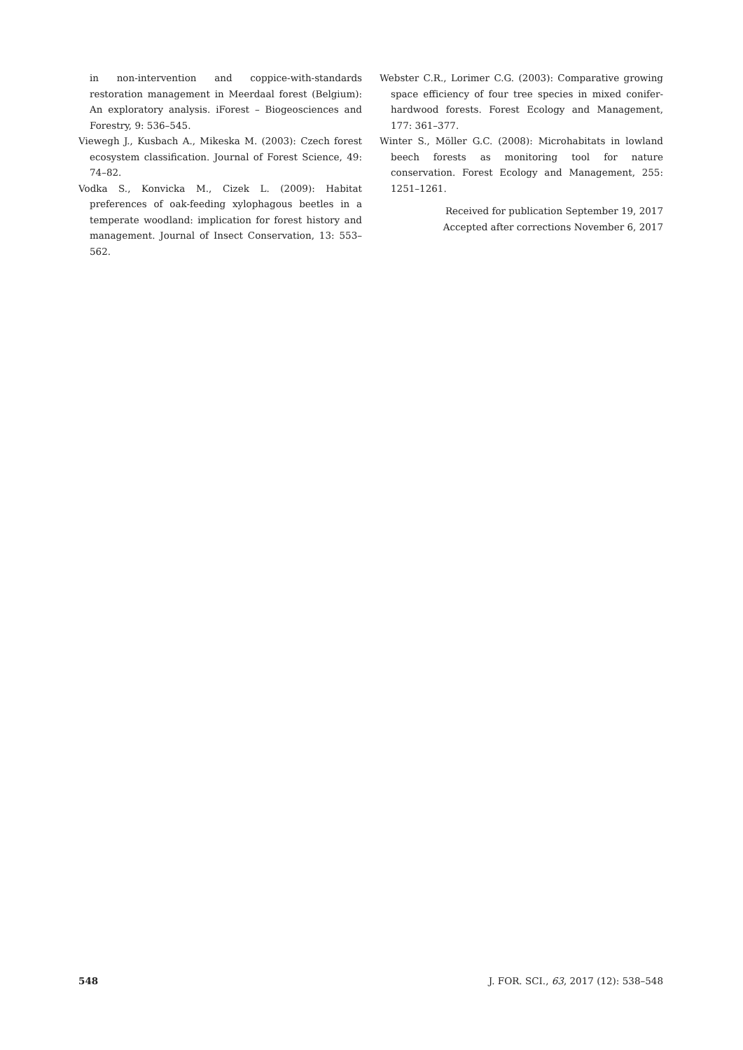in non-intervention and coppice-with-standards restoration management in Meerdaal forest (Belgium): An exploratory analysis. iForest – Biogeosciences and Forestry, 9: 536–545.
Viewegh J., Kusbach A., Mikeska M. (2003): Czech forest ecosystem classification. Journal of Forest Science, 49: 74–82.
Vodka S., Konvicka M., Cizek L. (2009): Habitat preferences of oak-feeding xylophagous beetles in a temperate woodland: implication for forest history and management. Journal of Insect Conservation, 13: 553–562.
Webster C.R., Lorimer C.G. (2003): Comparative growing space efficiency of four tree species in mixed conifer-hardwood forests. Forest Ecology and Management, 177: 361–377.
Winter S., Möller G.C. (2008): Microhabitats in lowland beech forests as monitoring tool for nature conservation. Forest Ecology and Management, 255: 1251–1261.
Received for publication September 19, 2017
Accepted after corrections November 6, 2017
548 J. FOR. SCI., 63, 2017 (12): 538–548